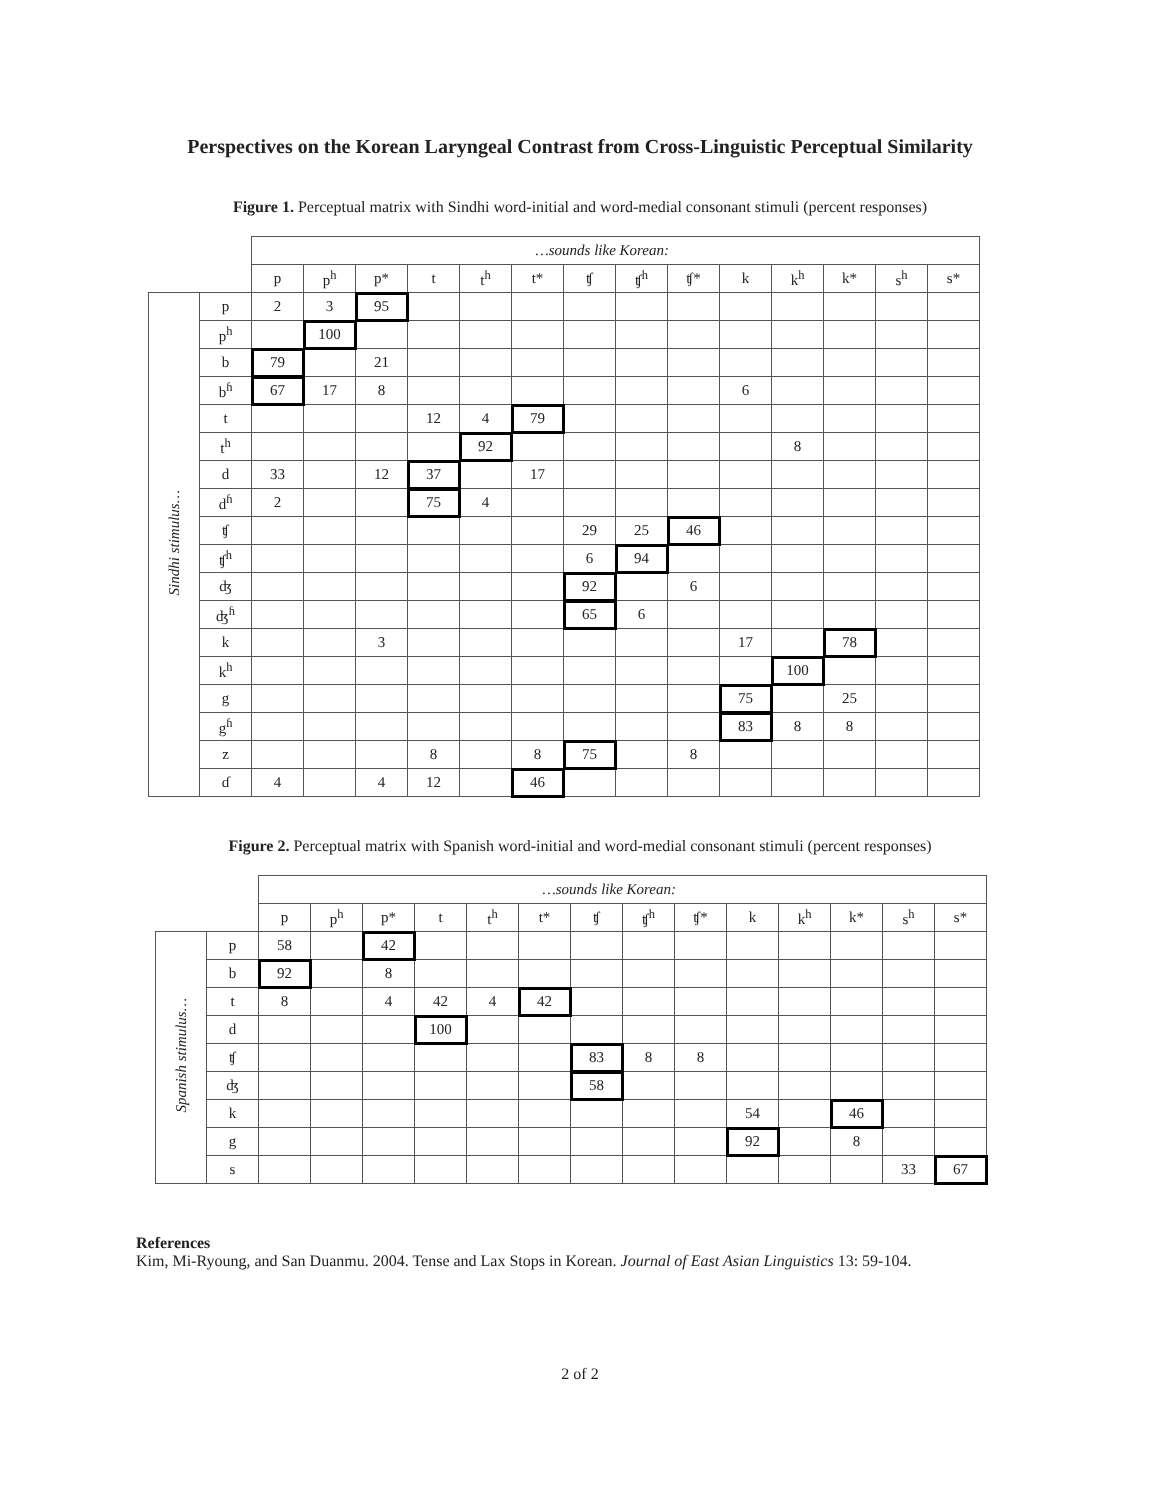Perspectives on the Korean Laryngeal Contrast from Cross-Linguistic Perceptual Similarity
Figure 1. Perceptual matrix with Sindhi word-initial and word-medial consonant stimuli (percent responses)
| | | …sounds like Korean: | | | | | | | | | | | | | |
| | | p | p<sup>h</sup> | p* | t | t<sup>h</sup> | t* | ʧ | ʧ<sup>h</sup> | ʧ* | k | k<sup>h</sup> | k* | s<sup>h</sup> | s* |
| Sindhi stimulus… | p | 2 | 3 | 95 | | | | | | | | | | | |
| | p<sup>h</sup> | | 100 | | | | | | | | | | | | |
| | b | 79 | | 21 | | | | | | | | | | | |
| | b<sup>ɦ</sup> | 67 | 17 | 8 | | | | | | | 6 | | | | |
| | t | | | | 12 | 4 | 79 | | | | | | | | |
| | t<sup>h</sup> | | | | | 92 | | | | | | 8 | | | |
| | d | 33 | | 12 | 37 | | 17 | | | | | | | | |
| | d<sup>ɦ</sup> | 2 | | | 75 | 4 | | | | | | | | | |
| | ʧ | | | | | | | 29 | 25 | 46 | | | | | |
| | ʧ<sup>h</sup> | | | | | | | 6 | 94 | | | | | | |
| | ʤ | | | | | | | 92 | | 6 | | | | | |
| | ʤ<sup>ɦ</sup> | | | | | | | 65 | 6 | | | | | | |
| | k | | | 3 | | | | | | | 17 | | 78 | | |
| | k<sup>h</sup> | | | | | | | | | | | 100 | | | |
| | g | | | | | | | | | | 75 | | 25 | | |
| | g<sup>ɦ</sup> | | | | | | | | | | 83 | 8 | 8 | | |
| | z | | | | 8 | | 8 | 75 | | 8 | | | | | |
| | ɗ | 4 | | 4 | 12 | | 46 | | | | | | | | |
Figure 2. Perceptual matrix with Spanish word-initial and word-medial consonant stimuli (percent responses)
| | | …sounds like Korean: | | | | | | | | | | | | | |
| | | p | p<sup>h</sup> | p* | t | t<sup>h</sup> | t* | ʧ | ʧ<sup>h</sup> | ʧ* | k | k<sup>h</sup> | k* | s<sup>h</sup> | s* |
| Spanish stimulus… | p | 58 | | 42 | | | | | | | | | | | |
| | b | 92 | | 8 | | | | | | | | | | | |
| | t | 8 | | 4 | 42 | 4 | 42 | | | | | | | | |
| | d | | | | 100 | | | | | | | | | | |
| | ʧ | | | | | | | 83 | 8 | 8 | | | | | |
| | ʤ | | | | | | | 58 | | | | | | | |
| | k | | | | | | | | | | 54 | | 46 | | |
| | g | | | | | | | | | | 92 | | 8 | | |
| | s | | | | | | | | | | | | | 33 | 67 |
References
Kim, Mi-Ryoung, and San Duanmu. 2004. Tense and Lax Stops in Korean. Journal of East Asian Linguistics 13: 59-104.
2 of 2